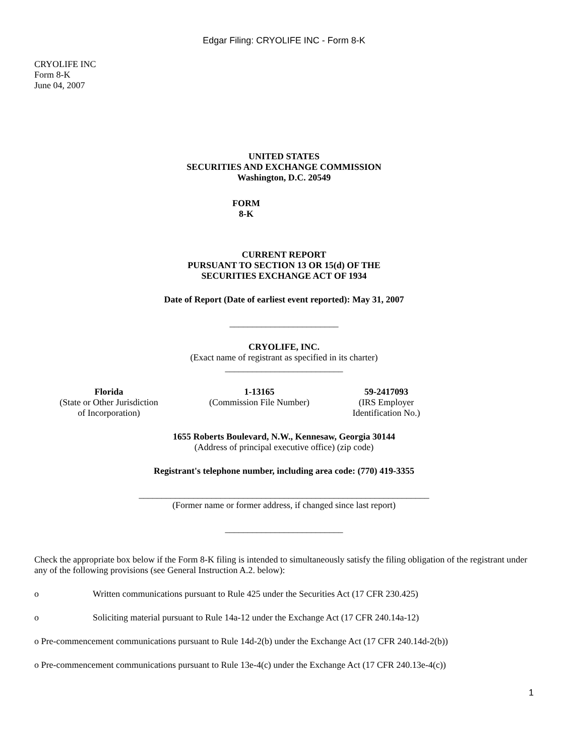Edgar Filing: CRYOLIFE INC - Form 8-K
CRYOLIFE INC
Form 8-K
June 04, 2007
UNITED STATES
SECURITIES AND EXCHANGE COMMISSION
Washington, D.C. 20549
FORM
8-K
CURRENT REPORT
PURSUANT TO SECTION 13 OR 15(d) OF THE
SECURITIES EXCHANGE ACT OF 1934
Date of Report (Date of earliest event reported): May 31, 2007
________________________
CRYOLIFE, INC.
(Exact name of registrant as specified in its charter)
__________________________
| Florida | 1-13165 | 59-2417093 |
| (State or Other Jurisdiction of Incorporation) | (Commission File Number) | (IRS Employer Identification No.) |
1655 Roberts Boulevard, N.W., Kennesaw, Georgia 30144
(Address of principal executive office) (zip code)
Registrant's telephone number, including area code: (770) 419-3355
________________________________________________________________
(Former name or former address, if changed since last report)
__________________________
Check the appropriate box below if the Form 8-K filing is intended to simultaneously satisfy the filing obligation of the registrant under any of the following provisions (see General Instruction A.2. below):
o Written communications pursuant to Rule 425 under the Securities Act (17 CFR 230.425)
o Soliciting material pursuant to Rule 14a-12 under the Exchange Act (17 CFR 240.14a-12)
o Pre-commencement communications pursuant to Rule 14d-2(b) under the Exchange Act (17 CFR 240.14d-2(b))
o Pre-commencement communications pursuant to Rule 13e-4(c) under the Exchange Act (17 CFR 240.13e-4(c))
1